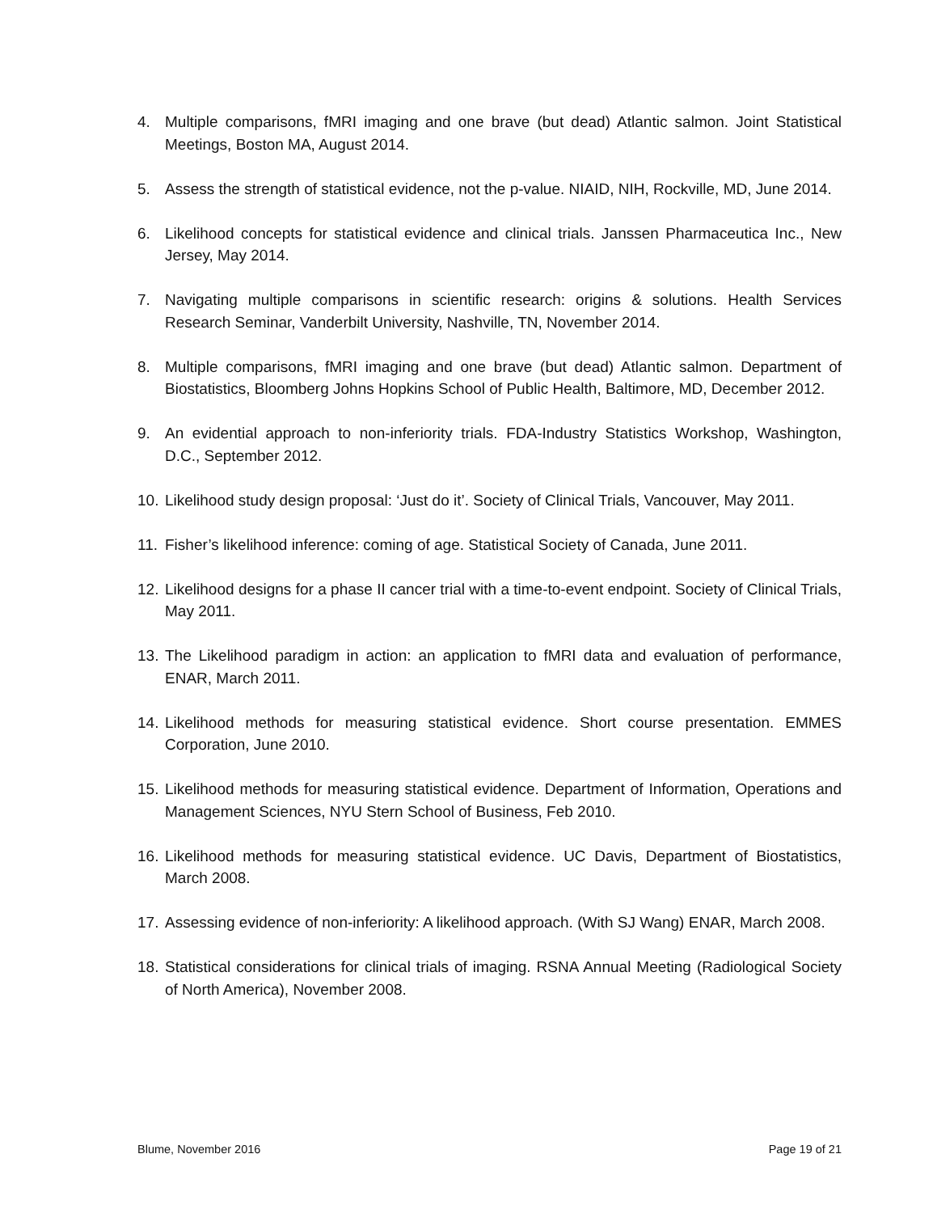4. Multiple comparisons, fMRI imaging and one brave (but dead) Atlantic salmon. Joint Statistical Meetings, Boston MA, August 2014.
5. Assess the strength of statistical evidence, not the p-value. NIAID, NIH, Rockville, MD, June 2014.
6. Likelihood concepts for statistical evidence and clinical trials. Janssen Pharmaceutica Inc., New Jersey, May 2014.
7. Navigating multiple comparisons in scientific research: origins & solutions. Health Services Research Seminar, Vanderbilt University, Nashville, TN, November 2014.
8. Multiple comparisons, fMRI imaging and one brave (but dead) Atlantic salmon. Department of Biostatistics, Bloomberg Johns Hopkins School of Public Health, Baltimore, MD, December 2012.
9. An evidential approach to non-inferiority trials. FDA-Industry Statistics Workshop, Washington, D.C., September 2012.
10. Likelihood study design proposal: ‘Just do it’. Society of Clinical Trials, Vancouver, May 2011.
11. Fisher’s likelihood inference: coming of age. Statistical Society of Canada, June 2011.
12. Likelihood designs for a phase II cancer trial with a time-to-event endpoint. Society of Clinical Trials, May 2011.
13. The Likelihood paradigm in action: an application to fMRI data and evaluation of performance, ENAR, March 2011.
14. Likelihood methods for measuring statistical evidence. Short course presentation. EMMES Corporation, June 2010.
15. Likelihood methods for measuring statistical evidence. Department of Information, Operations and Management Sciences, NYU Stern School of Business, Feb 2010.
16. Likelihood methods for measuring statistical evidence. UC Davis, Department of Biostatistics, March 2008.
17. Assessing evidence of non-inferiority: A likelihood approach. (With SJ Wang) ENAR, March 2008.
18. Statistical considerations for clinical trials of imaging. RSNA Annual Meeting (Radiological Society of North America), November 2008.
Blume, November 2016 Page 19 of 21